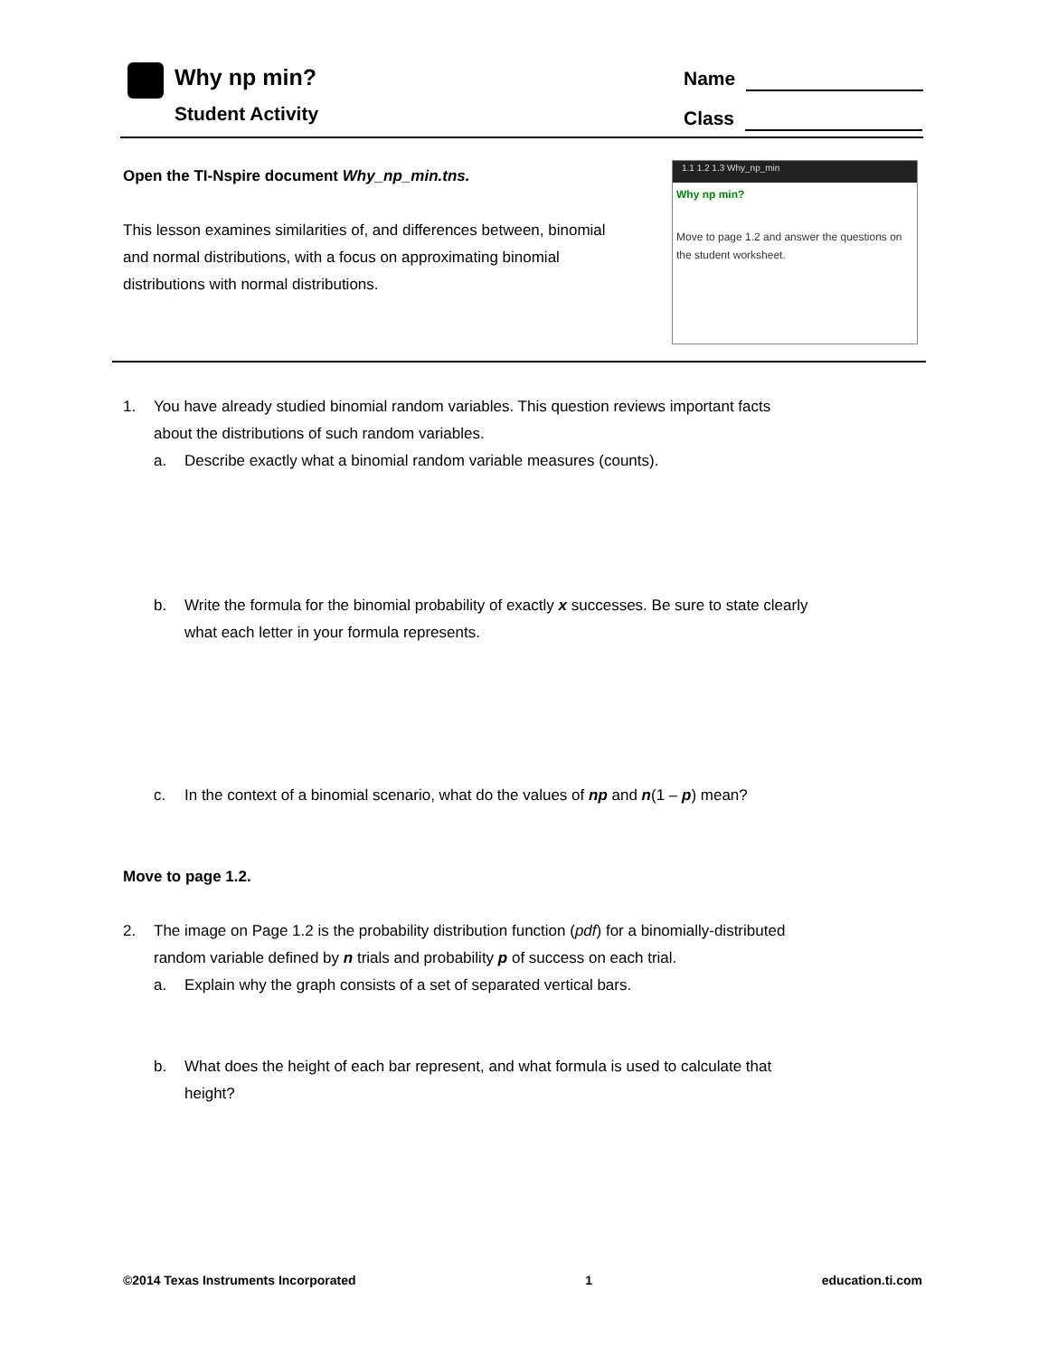Why np min?
Student Activity
Name
Class
Open the TI-Nspire document Why_np_min.tns.
This lesson examines similarities of, and differences between, binomial and normal distributions, with a focus on approximating binomial distributions with normal distributions.
1.1 1.2 1.3 Why_np_min
Why np min?
Move to page 1.2 and answer the questions on the student worksheet.
1. You have already studied binomial random variables. This question reviews important facts about the distributions of such random variables.
a. Describe exactly what a binomial random variable measures (counts).
b. Write the formula for the binomial probability of exactly x successes. Be sure to state clearly what each letter in your formula represents.
c. In the context of a binomial scenario, what do the values of np and n(1 – p) mean?
Move to page 1.2.
2. The image on Page 1.2 is the probability distribution function (pdf) for a binomially-distributed random variable defined by n trials and probability p of success on each trial.
a. Explain why the graph consists of a set of separated vertical bars.
b. What does the height of each bar represent, and what formula is used to calculate that height?
©2014 Texas Instruments Incorporated 1 education.ti.com